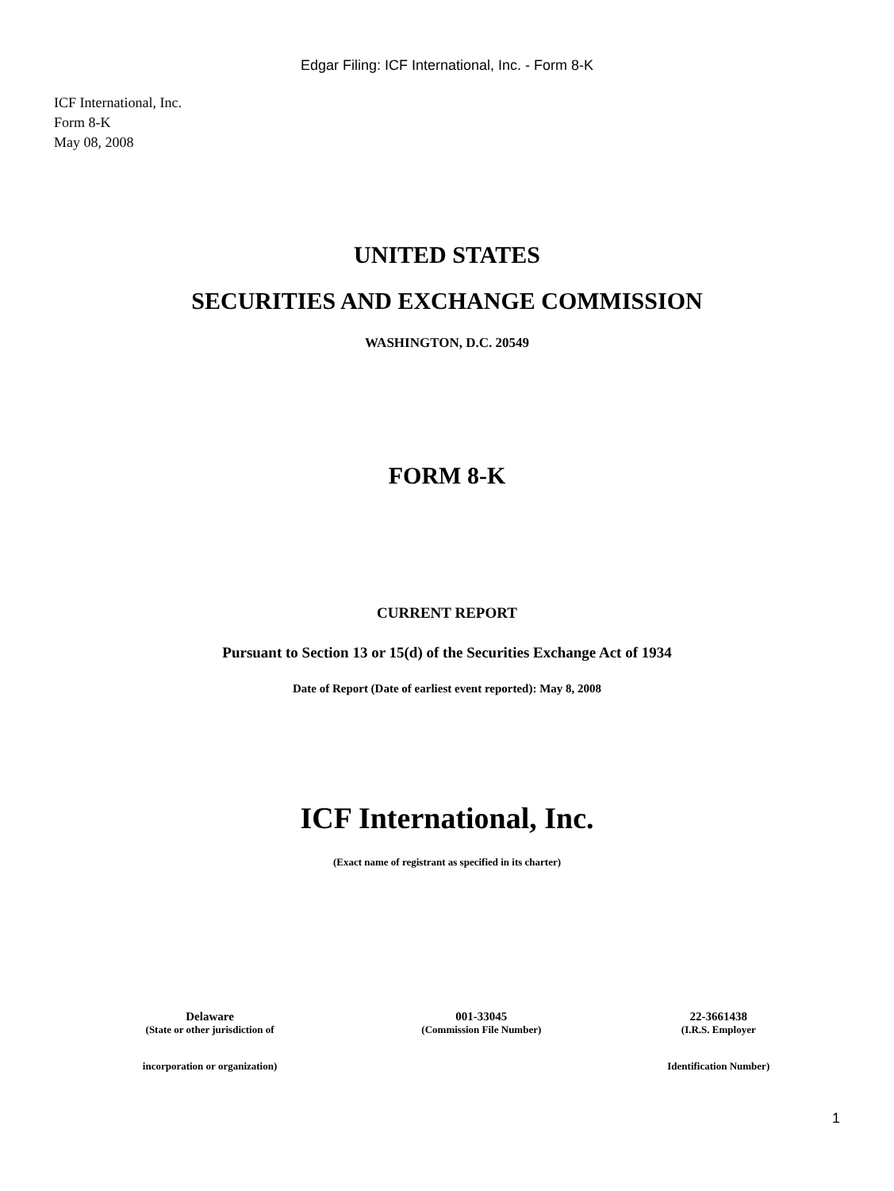Edgar Filing: ICF International, Inc. - Form 8-K
ICF International, Inc.
Form 8-K
May 08, 2008
UNITED STATES
SECURITIES AND EXCHANGE COMMISSION
WASHINGTON, D.C. 20549
FORM 8-K
CURRENT REPORT
Pursuant to Section 13 or 15(d) of the Securities Exchange Act of 1934
Date of Report (Date of earliest event reported): May 8, 2008
ICF International, Inc.
(Exact name of registrant as specified in its charter)
| Delaware | 001-33045 | 22-3661438 |
| (State or other jurisdiction of | (Commission File Number) | (I.R.S. Employer |
| incorporation or organization) | | Identification Number) |
1